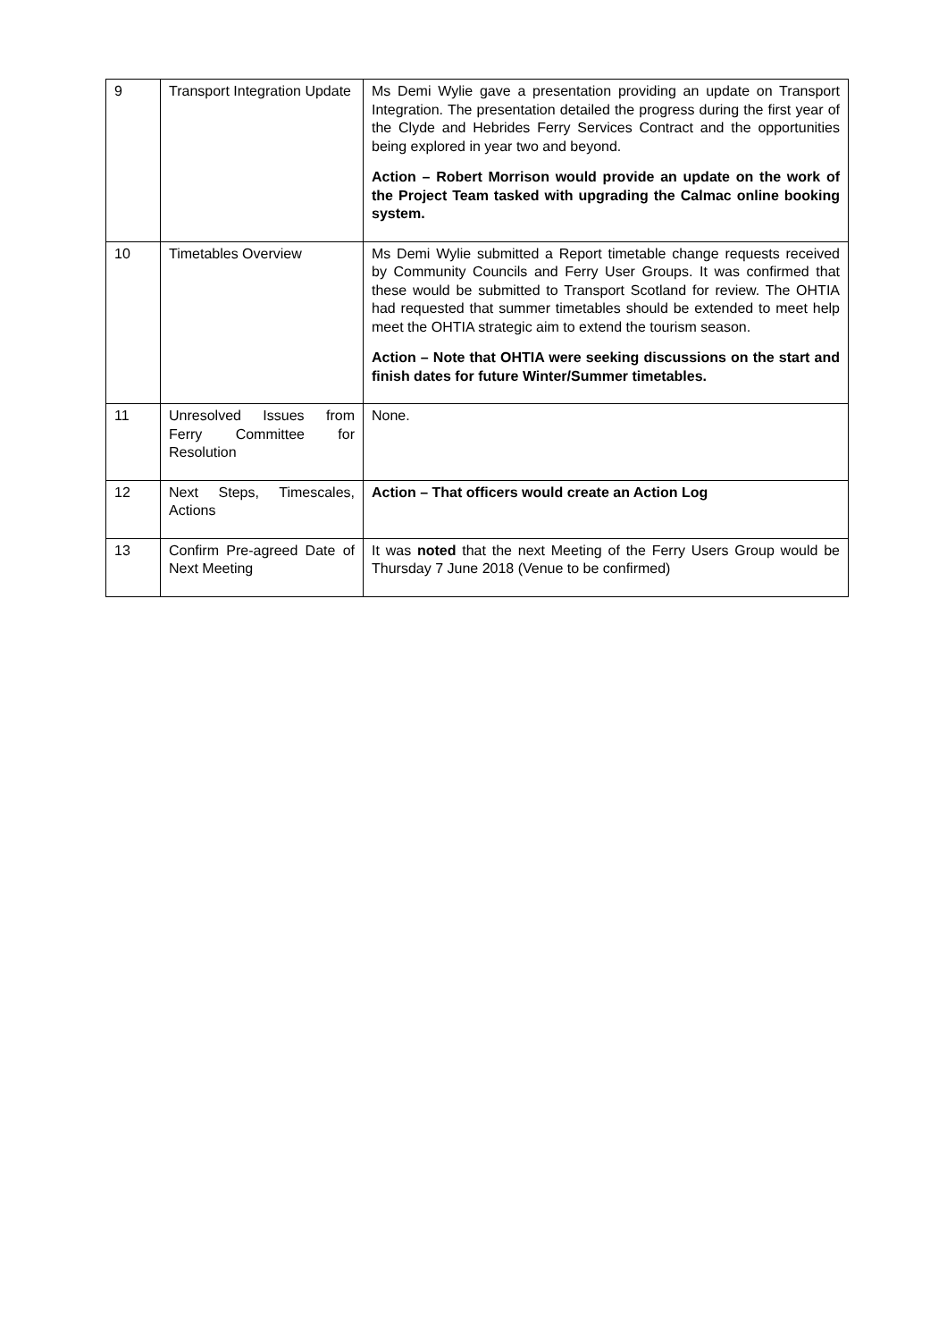| 9 | Transport Integration Update | Ms Demi Wylie gave a presentation providing an update on Transport Integration. The presentation detailed the progress during the first year of the Clyde and Hebrides Ferry Services Contract and the opportunities being explored in year two and beyond. Action – Robert Morrison would provide an update on the work of the Project Team tasked with upgrading the Calmac online booking system. |
| 10 | Timetables Overview | Ms Demi Wylie submitted a Report timetable change requests received by Community Councils and Ferry User Groups. It was confirmed that these would be submitted to Transport Scotland for review. The OHTIA had requested that summer timetables should be extended to meet help meet the OHTIA strategic aim to extend the tourism season. Action – Note that OHTIA were seeking discussions on the start and finish dates for future Winter/Summer timetables. |
| 11 | Unresolved Issues from Ferry Committee for Resolution | None. |
| 12 | Next Steps, Timescales, Actions | Action – That officers would create an Action Log |
| 13 | Confirm Pre-agreed Date of Next Meeting | It was noted that the next Meeting of the Ferry Users Group would be Thursday 7 June 2018 (Venue to be confirmed) |